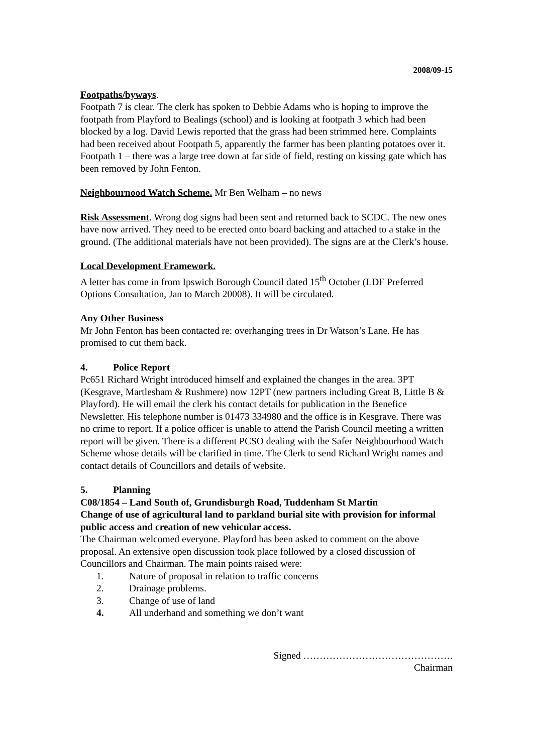2008/09-15
Footpaths/byways.
Footpath 7 is clear. The clerk has spoken to Debbie Adams who is hoping to improve the footpath from Playford to Bealings (school) and is looking at footpath 3 which had been blocked by a log. David Lewis reported that the grass had been strimmed here. Complaints had been received about Footpath 5, apparently the farmer has been planting potatoes over it. Footpath 1 – there was a large tree down at far side of field, resting on kissing gate which has been removed by John Fenton.
Neighbournood Watch Scheme. Mr Ben Welham – no news
Risk Assessment. Wrong dog signs had been sent and returned back to SCDC. The new ones have now arrived. They need to be erected onto board backing and attached to a stake in the ground. (The additional materials have not been provided). The signs are at the Clerk’s house.
Local Development Framework.
A letter has come in from Ipswich Borough Council dated 15<sup>th</sup> October (LDF Preferred Options Consultation, Jan to March 20008). It will be circulated.
Any Other Business
Mr John Fenton has been contacted re: overhanging trees in Dr Watson’s Lane. He has promised to cut them back.
4. Police Report
Pc651 Richard Wright introduced himself and explained the changes in the area. 3PT (Kesgrave, Martlesham & Rushmere) now 12PT (new partners including Great B, Little B & Playford). He will email the clerk his contact details for publication in the Benefice Newsletter. His telephone number is 01473 334980 and the office is in Kesgrave. There was no crime to report. If a police officer is unable to attend the Parish Council meeting a written report will be given. There is a different PCSO dealing with the Safer Neighbourhood Watch Scheme whose details will be clarified in time. The Clerk to send Richard Wright names and contact details of Councillors and details of website.
5. Planning
C08/1854 – Land South of, Grundisburgh Road, Tuddenham St Martin
Change of use of agricultural land to parkland burial site with provision for informal public access and creation of new vehicular access.
The Chairman welcomed everyone. Playford has been asked to comment on the above proposal. An extensive open discussion took place followed by a closed discussion of Councillors and Chairman. The main points raised were:
1. Nature of proposal in relation to traffic concerns
2. Drainage problems.
3. Change of use of land
4. All underhand and something we don’t want
Signed ……………………………………….
Chairman